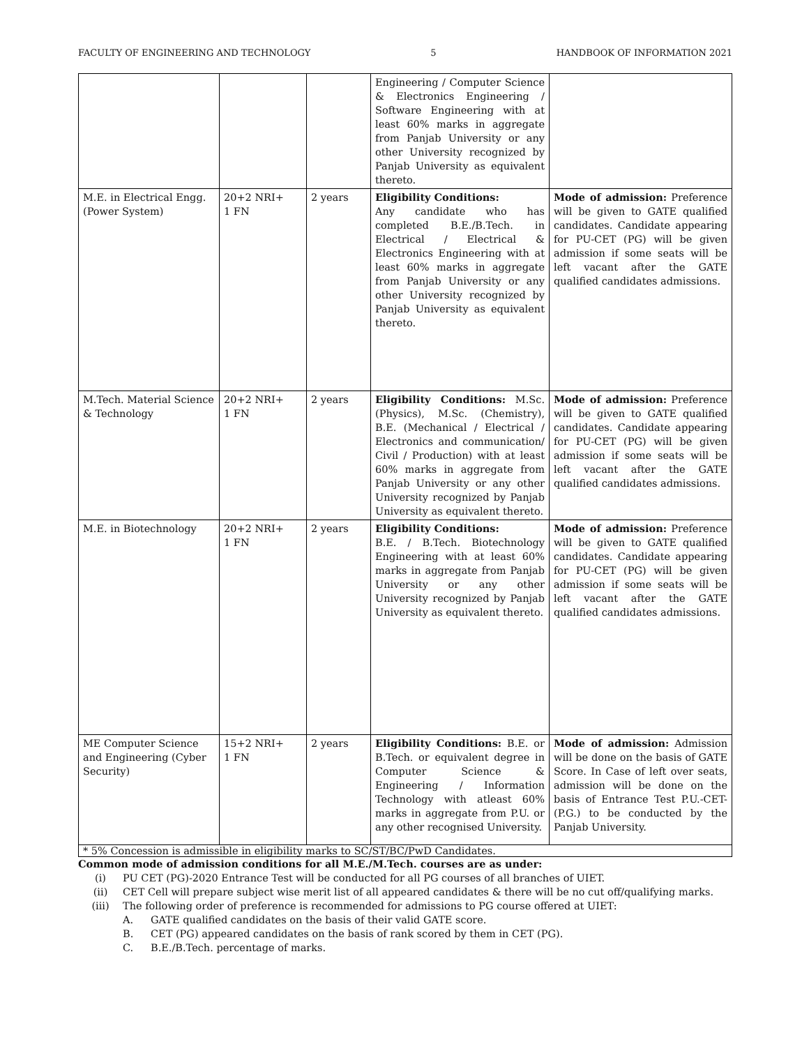FACULTY OF ENGINEERING AND TECHNOLOGY 5 HANDBOOK OF INFORMATION 2021
| | | | Engineering / Computer Science & Electronics Engineering / Software Engineering with at least 60% marks in aggregate from Panjab University or any other University recognized by Panjab University as equivalent thereto. | |
| M.E. in Electrical Engg. (Power System) | 20+2 NRI+ 1 FN | 2 years | Eligibility Conditions: Any candidate who has completed B.E./B.Tech. in Electrical / Electrical & Electronics Engineering with at least 60% marks in aggregate from Panjab University or any other University recognized by Panjab University as equivalent thereto. | Mode of admission: Preference will be given to GATE qualified candidates. Candidate appearing for PU-CET (PG) will be given admission if some seats will be left vacant after the GATE qualified candidates admissions. |
| M.Tech. Material Science & Technology | 20+2 NRI+ 1 FN | 2 years | Eligibility Conditions: M.Sc. (Physics), M.Sc. (Chemistry), B.E. (Mechanical / Electrical / Electronics and communication/ Civil / Production) with at least 60% marks in aggregate from Panjab University or any other University recognized by Panjab University as equivalent thereto. | Mode of admission: Preference will be given to GATE qualified candidates. Candidate appearing for PU-CET (PG) will be given admission if some seats will be left vacant after the GATE qualified candidates admissions. |
| M.E. in Biotechnology | 20+2 NRI+ 1 FN | 2 years | Eligibility Conditions: B.E. / B.Tech. Biotechnology Engineering with at least 60% marks in aggregate from Panjab University or any other University recognized by Panjab University as equivalent thereto. | Mode of admission: Preference will be given to GATE qualified candidates. Candidate appearing for PU-CET (PG) will be given admission if some seats will be left vacant after the GATE qualified candidates admissions. |
| ME Computer Science and Engineering (Cyber Security) | 15+2 NRI+ 1 FN | 2 years | Eligibility Conditions: B.E. or B.Tech. or equivalent degree in Computer Science & Engineering / Information Technology with atleast 60% marks in aggregate from P.U. or any other recognised University. | Mode of admission: Admission will be done on the basis of GATE Score. In Case of left over seats, admission will be done on the basis of Entrance Test P.U.-CET-(P.G.) to be conducted by the Panjab University. |
* 5% Concession is admissible in eligibility marks to SC/ST/BC/PwD Candidates.
Common mode of admission conditions for all M.E./M.Tech. courses are as under:
(i) PU CET (PG)-2020 Entrance Test will be conducted for all PG courses of all branches of UIET.
(ii) CET Cell will prepare subject wise merit list of all appeared candidates & there will be no cut off/qualifying marks.
(iii) The following order of preference is recommended for admissions to PG course offered at UIET:
A. GATE qualified candidates on the basis of their valid GATE score.
B. CET (PG) appeared candidates on the basis of rank scored by them in CET (PG).
C. B.E./B.Tech. percentage of marks.